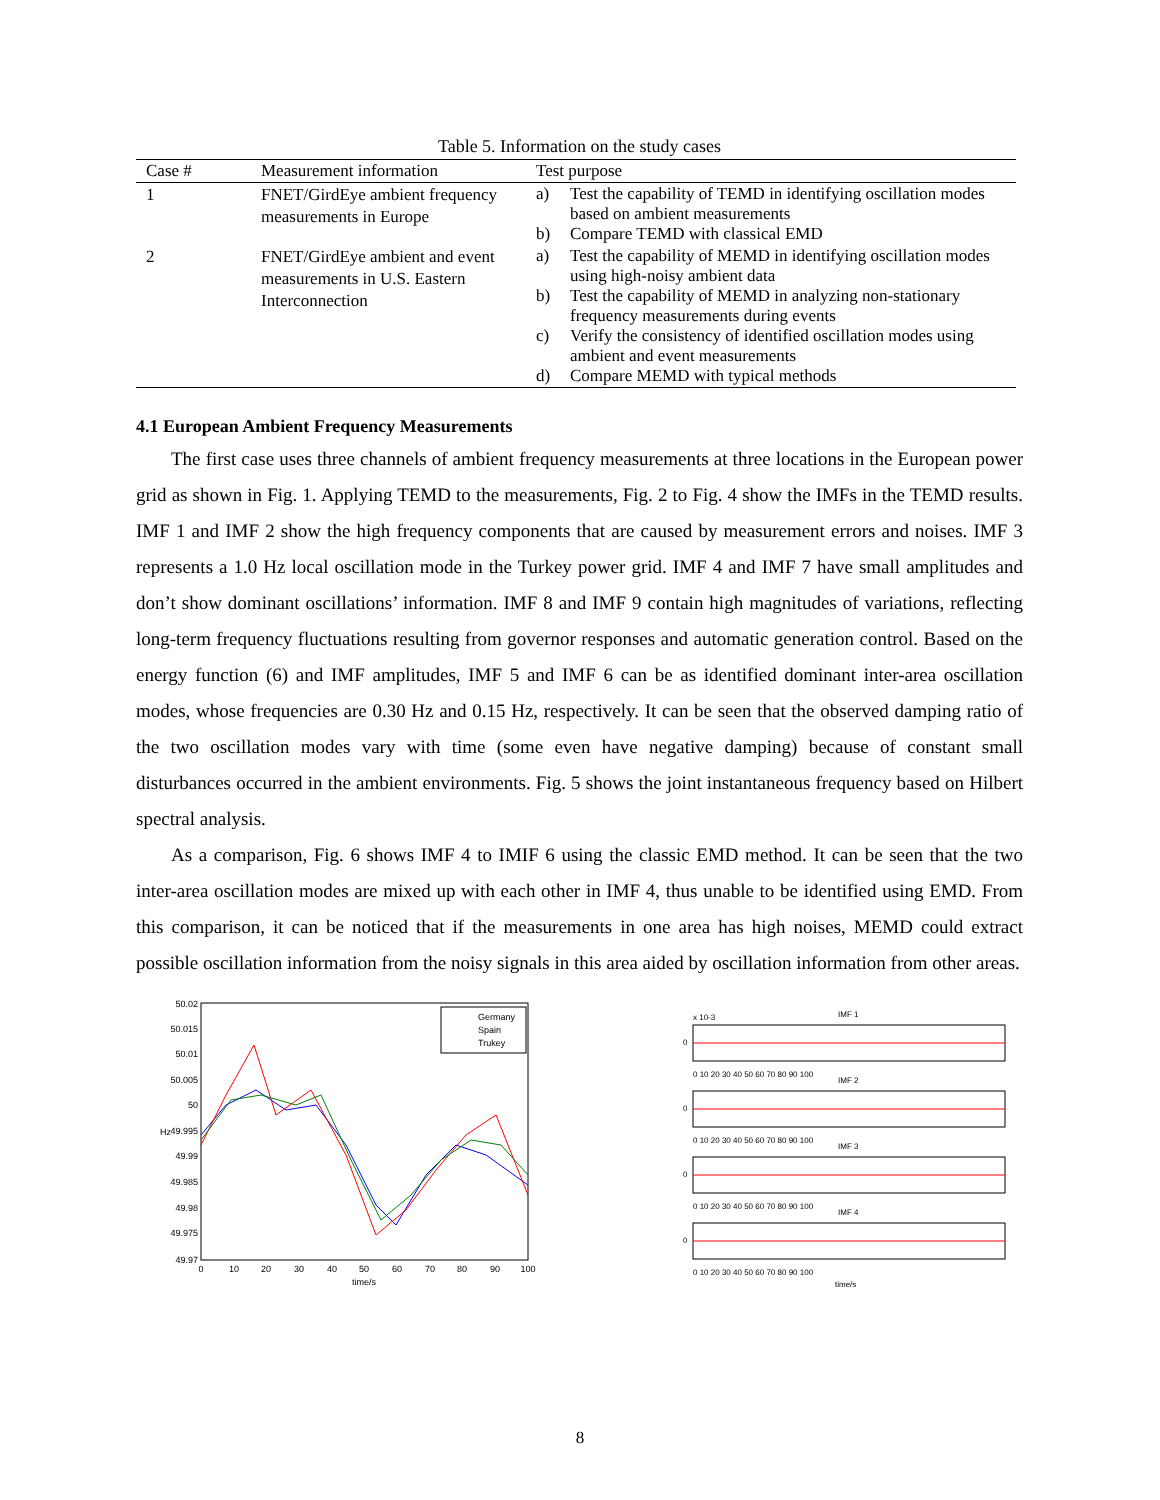Table 5. Information on the study cases
| Case # | Measurement information | Test purpose |
| --- | --- | --- |
| 1 | FNET/GirdEye ambient frequency measurements in Europe | a) Test the capability of TEMD in identifying oscillation modes based on ambient measurements b) Compare TEMD with classical EMD |
| 2 | FNET/GirdEye ambient and event measurements in U.S. Eastern Interconnection | a) Test the capability of MEMD in identifying oscillation modes using high-noisy ambient data b) Test the capability of MEMD in analyzing non-stationary frequency measurements during events c) Verify the consistency of identified oscillation modes using ambient and event measurements d) Compare MEMD with typical methods |
4.1 European Ambient Frequency Measurements
The first case uses three channels of ambient frequency measurements at three locations in the European power grid as shown in Fig. 1. Applying TEMD to the measurements, Fig. 2 to Fig. 4 show the IMFs in the TEMD results. IMF 1 and IMF 2 show the high frequency components that are caused by measurement errors and noises. IMF 3 represents a 1.0 Hz local oscillation mode in the Turkey power grid. IMF 4 and IMF 7 have small amplitudes and don’t show dominant oscillations’ information. IMF 8 and IMF 9 contain high magnitudes of variations, reflecting long-term frequency fluctuations resulting from governor responses and automatic generation control. Based on the energy function (6) and IMF amplitudes, IMF 5 and IMF 6 can be as identified dominant inter-area oscillation modes, whose frequencies are 0.30 Hz and 0.15 Hz, respectively. It can be seen that the observed damping ratio of the two oscillation modes vary with time (some even have negative damping) because of constant small disturbances occurred in the ambient environments. Fig. 5 shows the joint instantaneous frequency based on Hilbert spectral analysis.
As a comparison, Fig. 6 shows IMF 4 to IMIF 6 using the classic EMD method. It can be seen that the two inter-area oscillation modes are mixed up with each other in IMF 4, thus unable to be identified using EMD. From this comparison, it can be noticed that if the measurements in one area has high noises, MEMD could extract possible oscillation information from the noisy signals in this area aided by oscillation information from other areas.
50.02
50.015
50.01
50.005
50
49.995
49.99
49.985
49.98
49.975
49.97
0
10
20
30
40
50
60
70
80
90
100
time/s
Hz
Germany
Spain
Trukey
IMF 1
x 10-3
0
0 10 20 30 40 50 60 70 80 90 100
IMF 2
0
0 10 20 30 40 50 60 70 80 90 100
IMF 3
0
0 10 20 30 40 50 60 70 80 90 100
IMF 4
0
0 10 20 30 40 50 60 70 80 90 100
time/s
8